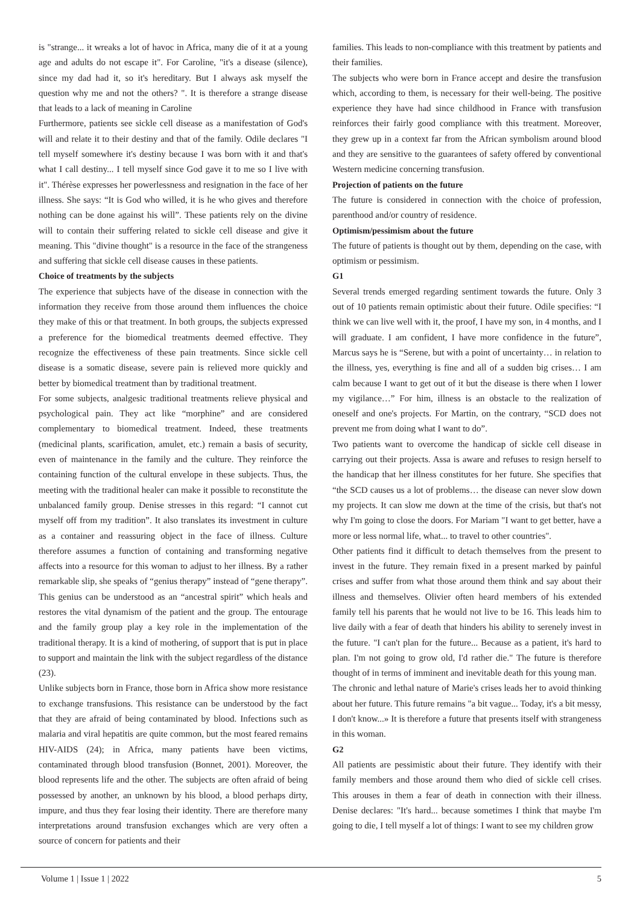is "strange... it wreaks a lot of havoc in Africa, many die of it at a young age and adults do not escape it". For Caroline, "it's a disease (silence), since my dad had it, so it's hereditary. But I always ask myself the question why me and not the others? ". It is therefore a strange disease that leads to a lack of meaning in Caroline
Furthermore, patients see sickle cell disease as a manifestation of God's will and relate it to their destiny and that of the family. Odile declares "I tell myself somewhere it's destiny because I was born with it and that's what I call destiny... I tell myself since God gave it to me so I live with it". Thérèse expresses her powerlessness and resignation in the face of her illness. She says: “It is God who willed, it is he who gives and therefore nothing can be done against his will”. These patients rely on the divine will to contain their suffering related to sickle cell disease and give it meaning. This "divine thought" is a resource in the face of the strangeness and suffering that sickle cell disease causes in these patients.
Choice of treatments by the subjects
The experience that subjects have of the disease in connection with the information they receive from those around them influences the choice they make of this or that treatment. In both groups, the subjects expressed a preference for the biomedical treatments deemed effective. They recognize the effectiveness of these pain treatments. Since sickle cell disease is a somatic disease, severe pain is relieved more quickly and better by biomedical treatment than by traditional treatment.
For some subjects, analgesic traditional treatments relieve physical and psychological pain. They act like “morphine” and are considered complementary to biomedical treatment. Indeed, these treatments (medicinal plants, scarification, amulet, etc.) remain a basis of security, even of maintenance in the family and the culture. They reinforce the containing function of the cultural envelope in these subjects. Thus, the meeting with the traditional healer can make it possible to reconstitute the unbalanced family group. Denise stresses in this regard: “I cannot cut myself off from my tradition”. It also translates its investment in culture as a container and reassuring object in the face of illness. Culture therefore assumes a function of containing and transforming negative affects into a resource for this woman to adjust to her illness. By a rather remarkable slip, she speaks of “genius therapy” instead of “gene therapy”. This genius can be understood as an “ancestral spirit” which heals and restores the vital dynamism of the patient and the group. The entourage and the family group play a key role in the implementation of the traditional therapy. It is a kind of mothering, of support that is put in place to support and maintain the link with the subject regardless of the distance (23).
Unlike subjects born in France, those born in Africa show more resistance to exchange transfusions. This resistance can be understood by the fact that they are afraid of being contaminated by blood. Infections such as malaria and viral hepatitis are quite common, but the most feared remains HIV-AIDS (24); in Africa, many patients have been victims, contaminated through blood transfusion (Bonnet, 2001). Moreover, the blood represents life and the other. The subjects are often afraid of being possessed by another, an unknown by his blood, a blood perhaps dirty, impure, and thus they fear losing their identity. There are therefore many interpretations around transfusion exchanges which are very often a source of concern for patients and their
families. This leads to non-compliance with this treatment by patients and their families.
The subjects who were born in France accept and desire the transfusion which, according to them, is necessary for their well-being. The positive experience they have had since childhood in France with transfusion reinforces their fairly good compliance with this treatment. Moreover, they grew up in a context far from the African symbolism around blood and they are sensitive to the guarantees of safety offered by conventional Western medicine concerning transfusion.
Projection of patients on the future
The future is considered in connection with the choice of profession, parenthood and/or country of residence.
Optimism/pessimism about the future
The future of patients is thought out by them, depending on the case, with optimism or pessimism.
G1
Several trends emerged regarding sentiment towards the future. Only 3 out of 10 patients remain optimistic about their future. Odile specifies: “I think we can live well with it, the proof, I have my son, in 4 months, and I will graduate. I am confident, I have more confidence in the future”, Marcus says he is “Serene, but with a point of uncertainty… in relation to the illness, yes, everything is fine and all of a sudden big crises… I am calm because I want to get out of it but the disease is there when I lower my vigilance…” For him, illness is an obstacle to the realization of oneself and one's projects. For Martin, on the contrary, “SCD does not prevent me from doing what I want to do”.
Two patients want to overcome the handicap of sickle cell disease in carrying out their projects. Assa is aware and refuses to resign herself to the handicap that her illness constitutes for her future. She specifies that “the SCD causes us a lot of problems… the disease can never slow down my projects. It can slow me down at the time of the crisis, but that's not why I'm going to close the doors. For Mariam "I want to get better, have a more or less normal life, what... to travel to other countries".
Other patients find it difficult to detach themselves from the present to invest in the future. They remain fixed in a present marked by painful crises and suffer from what those around them think and say about their illness and themselves. Olivier often heard members of his extended family tell his parents that he would not live to be 16. This leads him to live daily with a fear of death that hinders his ability to serenely invest in the future. "I can't plan for the future... Because as a patient, it's hard to plan. I'm not going to grow old, I'd rather die." The future is therefore thought of in terms of imminent and inevitable death for this young man.
The chronic and lethal nature of Marie's crises leads her to avoid thinking about her future. This future remains "a bit vague... Today, it's a bit messy, I don't know...» It is therefore a future that presents itself with strangeness in this woman.
G2
All patients are pessimistic about their future. They identify with their family members and those around them who died of sickle cell crises. This arouses in them a fear of death in connection with their illness. Denise declares: "It's hard... because sometimes I think that maybe I'm going to die, I tell myself a lot of things: I want to see my children grow
Volume 1 | Issue 1 | 2022 5